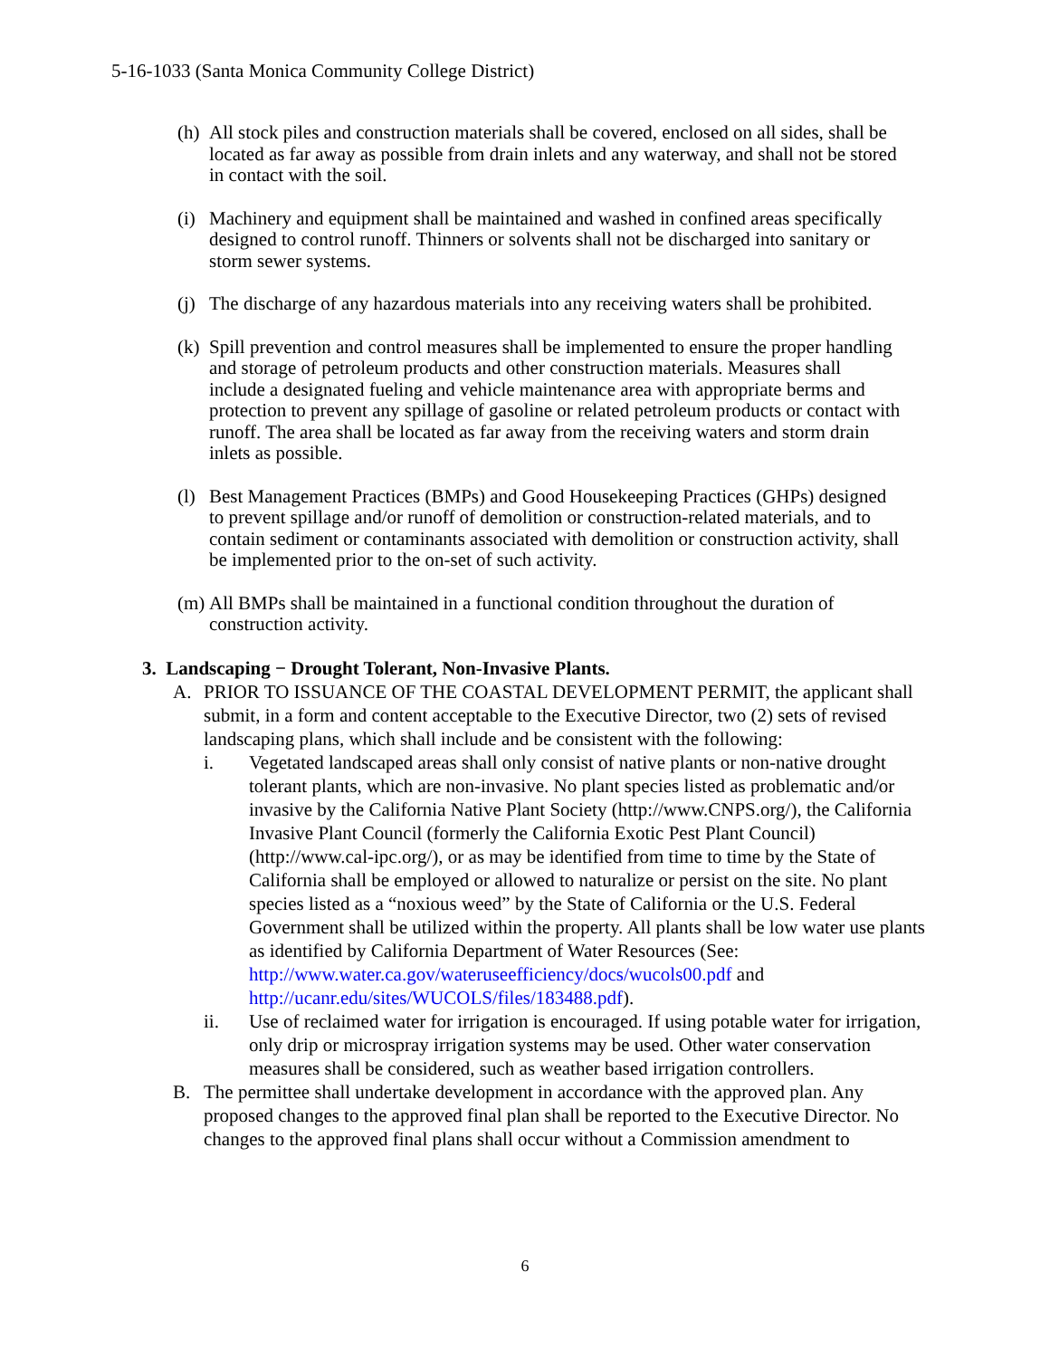5-16-1033 (Santa Monica Community College District)
(h) All stock piles and construction materials shall be covered, enclosed on all sides, shall be located as far away as possible from drain inlets and any waterway, and shall not be stored in contact with the soil.
(i) Machinery and equipment shall be maintained and washed in confined areas specifically designed to control runoff. Thinners or solvents shall not be discharged into sanitary or storm sewer systems.
(j) The discharge of any hazardous materials into any receiving waters shall be prohibited.
(k) Spill prevention and control measures shall be implemented to ensure the proper handling and storage of petroleum products and other construction materials. Measures shall include a designated fueling and vehicle maintenance area with appropriate berms and protection to prevent any spillage of gasoline or related petroleum products or contact with runoff. The area shall be located as far away from the receiving waters and storm drain inlets as possible.
(l) Best Management Practices (BMPs) and Good Housekeeping Practices (GHPs) designed to prevent spillage and/or runoff of demolition or construction-related materials, and to contain sediment or contaminants associated with demolition or construction activity, shall be implemented prior to the on-set of such activity.
(m) All BMPs shall be maintained in a functional condition throughout the duration of construction activity.
3. Landscaping − Drought Tolerant, Non-Invasive Plants.
A. PRIOR TO ISSUANCE OF THE COASTAL DEVELOPMENT PERMIT, the applicant shall submit, in a form and content acceptable to the Executive Director, two (2) sets of revised landscaping plans, which shall include and be consistent with the following:
i. Vegetated landscaped areas shall only consist of native plants or non-native drought tolerant plants, which are non-invasive. No plant species listed as problematic and/or invasive by the California Native Plant Society (http://www.CNPS.org/), the California Invasive Plant Council (formerly the California Exotic Pest Plant Council) (http://www.cal-ipc.org/), or as may be identified from time to time by the State of California shall be employed or allowed to naturalize or persist on the site. No plant species listed as a “noxious weed” by the State of California or the U.S. Federal Government shall be utilized within the property. All plants shall be low water use plants as identified by California Department of Water Resources (See: http://www.water.ca.gov/wateruseefficiency/docs/wucols00.pdf and http://ucanr.edu/sites/WUCOLS/files/183488.pdf).
ii. Use of reclaimed water for irrigation is encouraged. If using potable water for irrigation, only drip or microspray irrigation systems may be used. Other water conservation measures shall be considered, such as weather based irrigation controllers.
B. The permittee shall undertake development in accordance with the approved plan. Any proposed changes to the approved final plan shall be reported to the Executive Director. No changes to the approved final plans shall occur without a Commission amendment to
6